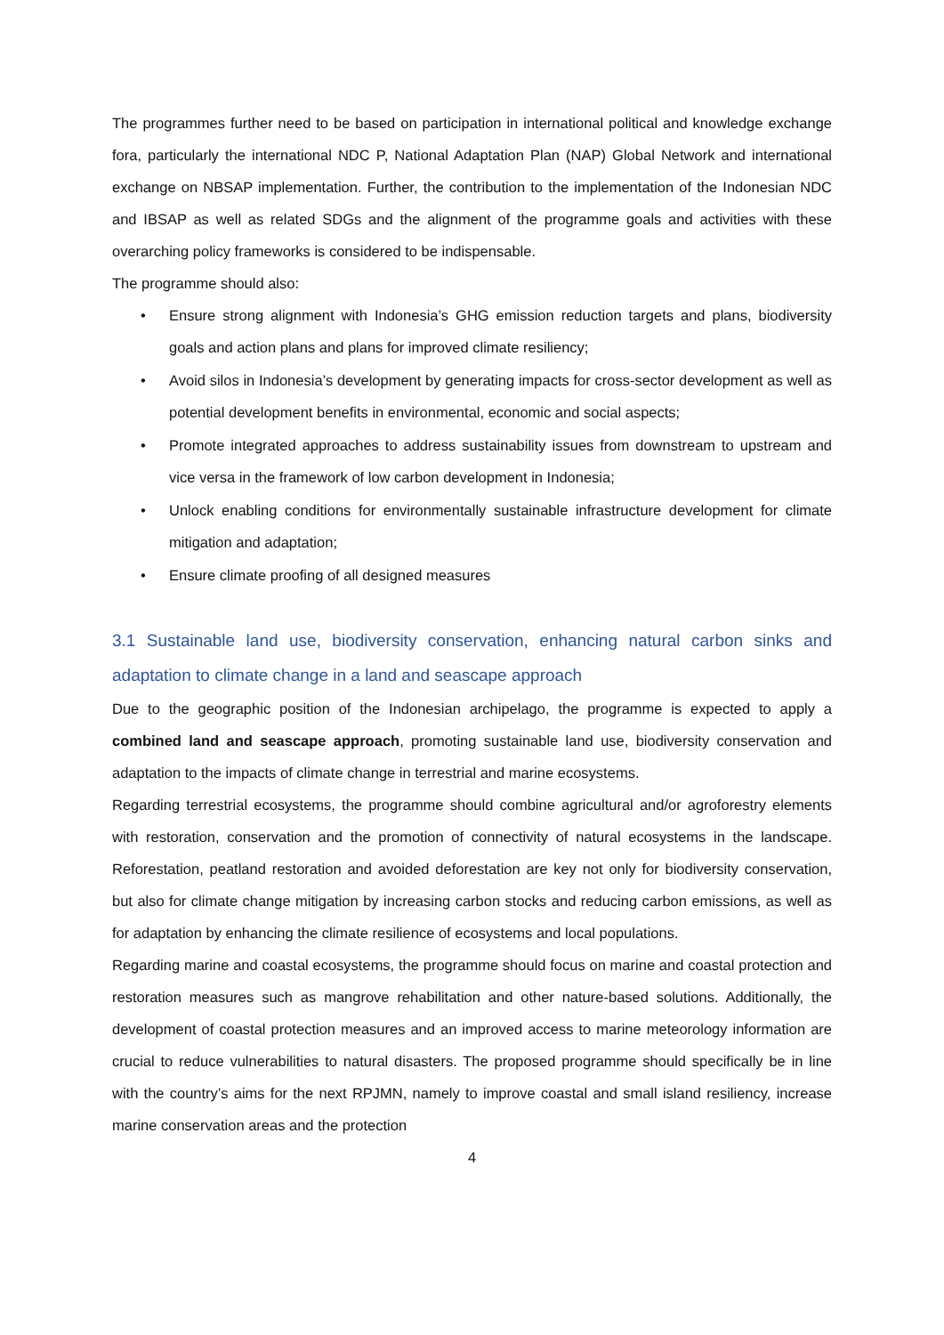The programmes further need to be based on participation in international political and knowledge exchange fora, particularly the international NDC P, National Adaptation Plan (NAP) Global Network and international exchange on NBSAP implementation. Further, the contribution to the implementation of the Indonesian NDC and IBSAP as well as related SDGs and the alignment of the programme goals and activities with these overarching policy frameworks is considered to be indispensable.
The programme should also:
• Ensure strong alignment with Indonesia’s GHG emission reduction targets and plans, biodiversity goals and action plans and plans for improved climate resiliency;
• Avoid silos in Indonesia’s development by generating impacts for cross-sector development as well as potential development benefits in environmental, economic and social aspects;
• Promote integrated approaches to address sustainability issues from downstream to upstream and vice versa in the framework of low carbon development in Indonesia;
• Unlock enabling conditions for environmentally sustainable infrastructure development for climate mitigation and adaptation;
• Ensure climate proofing of all designed measures
3.1 Sustainable land use, biodiversity conservation, enhancing natural carbon sinks and adaptation to climate change in a land and seascape approach
Due to the geographic position of the Indonesian archipelago, the programme is expected to apply a combined land and seascape approach, promoting sustainable land use, biodiversity conservation and adaptation to the impacts of climate change in terrestrial and marine ecosystems.
Regarding terrestrial ecosystems, the programme should combine agricultural and/or agroforestry elements with restoration, conservation and the promotion of connectivity of natural ecosystems in the landscape. Reforestation, peatland restoration and avoided deforestation are key not only for biodiversity conservation, but also for climate change mitigation by increasing carbon stocks and reducing carbon emissions, as well as for adaptation by enhancing the climate resilience of ecosystems and local populations.
Regarding marine and coastal ecosystems, the programme should focus on marine and coastal protection and restoration measures such as mangrove rehabilitation and other nature-based solutions. Additionally, the development of coastal protection measures and an improved access to marine meteorology information are crucial to reduce vulnerabilities to natural disasters. The proposed programme should specifically be in line with the country’s aims for the next RPJMN, namely to improve coastal and small island resiliency, increase marine conservation areas and the protection
4